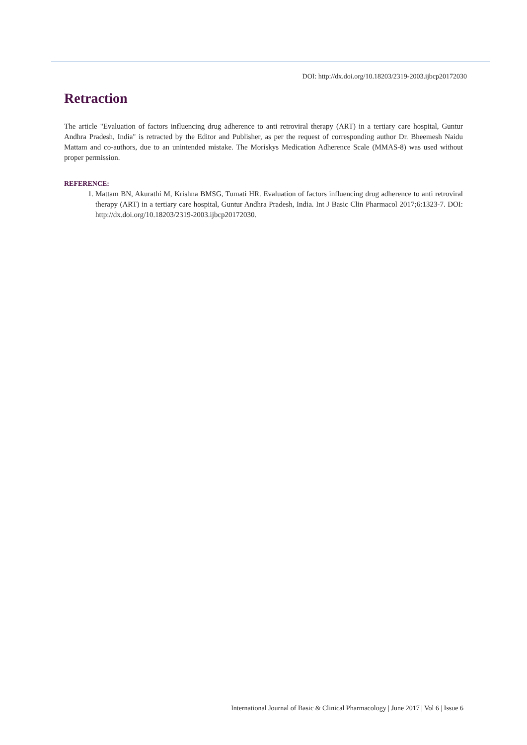DOI: http://dx.doi.org/10.18203/2319-2003.ijbcp20172030
Retraction
The article "Evaluation of factors influencing drug adherence to anti retroviral therapy (ART) in a tertiary care hospital, Guntur Andhra Pradesh, India" is retracted by the Editor and Publisher, as per the request of corresponding author Dr. Bheemesh Naidu Mattam and co-authors, due to an unintended mistake. The Moriskys Medication Adherence Scale (MMAS-8) was used without proper permission.
REFERENCE:
1. Mattam BN, Akurathi M, Krishna BMSG, Tumati HR. Evaluation of factors influencing drug adherence to anti retroviral therapy (ART) in a tertiary care hospital, Guntur Andhra Pradesh, India. Int J Basic Clin Pharmacol 2017;6:1323-7. DOI: http://dx.doi.org/10.18203/2319-2003.ijbcp20172030.
International Journal of Basic & Clinical Pharmacology | June 2017 | Vol 6 | Issue 6